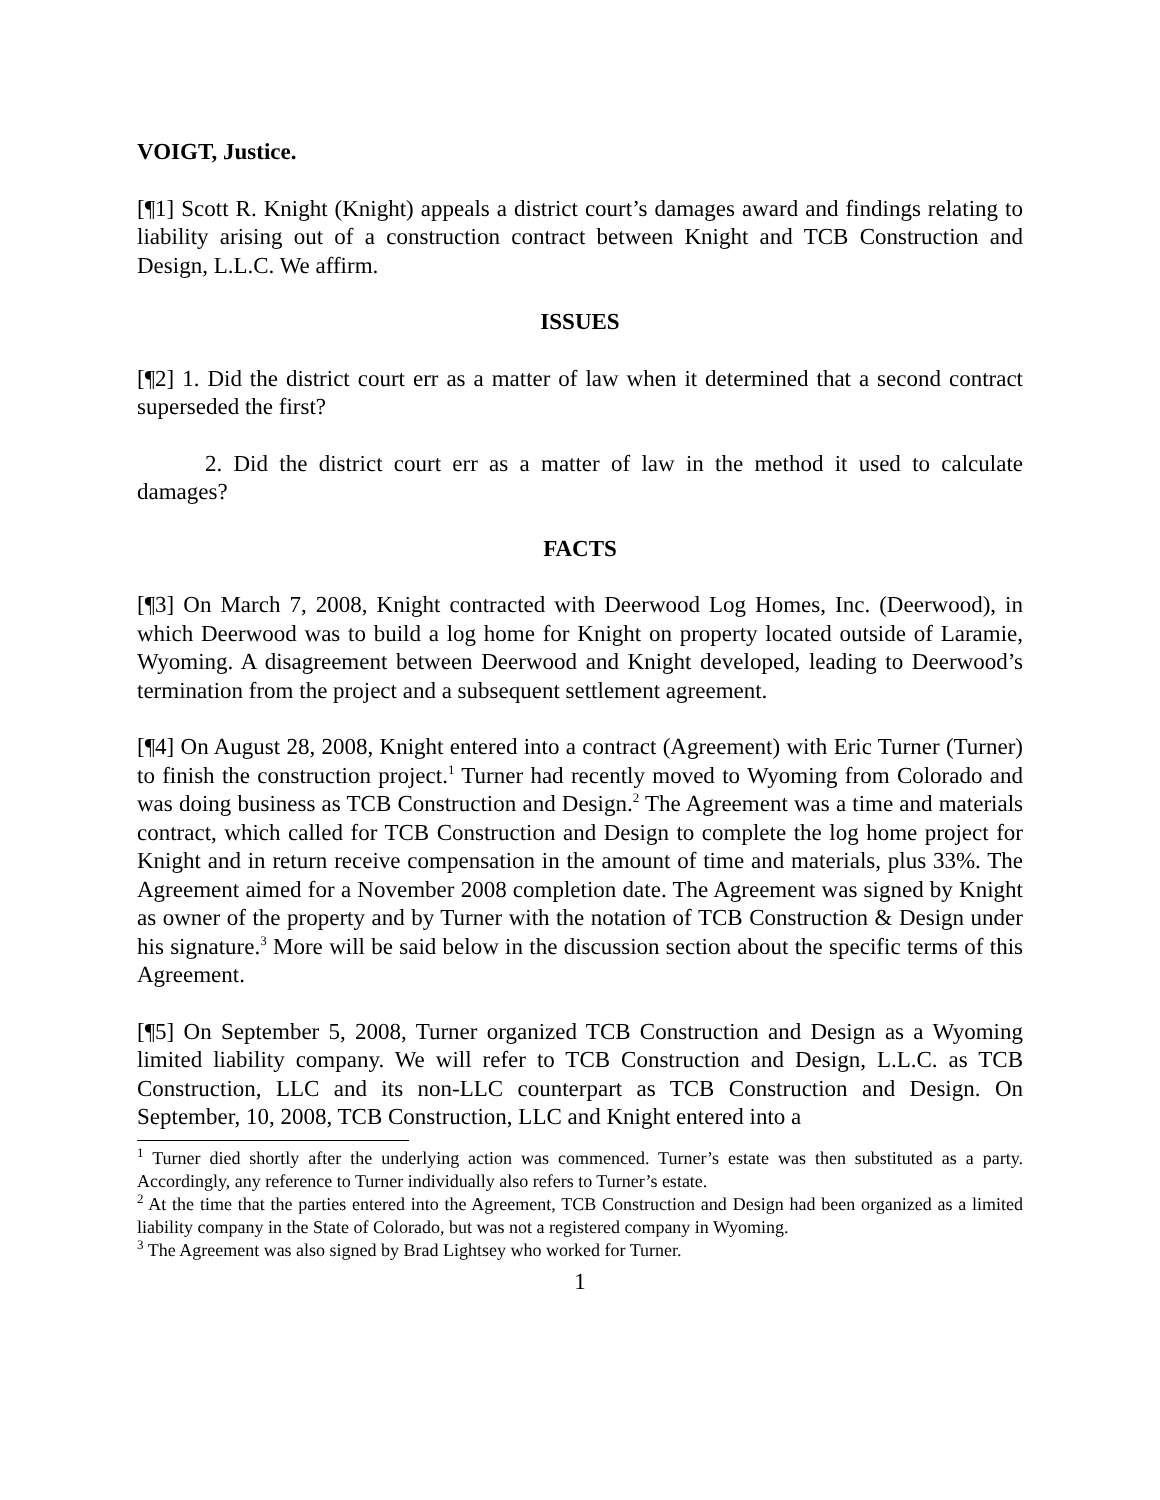VOIGT, Justice.
[¶1] Scott R. Knight (Knight) appeals a district court’s damages award and findings relating to liability arising out of a construction contract between Knight and TCB Construction and Design, L.L.C. We affirm.
ISSUES
[¶2] 1. Did the district court err as a matter of law when it determined that a second contract superseded the first?
2. Did the district court err as a matter of law in the method it used to calculate damages?
FACTS
[¶3] On March 7, 2008, Knight contracted with Deerwood Log Homes, Inc. (Deerwood), in which Deerwood was to build a log home for Knight on property located outside of Laramie, Wyoming. A disagreement between Deerwood and Knight developed, leading to Deerwood’s termination from the project and a subsequent settlement agreement.
[¶4] On August 28, 2008, Knight entered into a contract (Agreement) with Eric Turner (Turner) to finish the construction project.<sup>1</sup> Turner had recently moved to Wyoming from Colorado and was doing business as TCB Construction and Design.<sup>2</sup> The Agreement was a time and materials contract, which called for TCB Construction and Design to complete the log home project for Knight and in return receive compensation in the amount of time and materials, plus 33%. The Agreement aimed for a November 2008 completion date. The Agreement was signed by Knight as owner of the property and by Turner with the notation of TCB Construction & Design under his signature.<sup>3</sup> More will be said below in the discussion section about the specific terms of this Agreement.
[¶5] On September 5, 2008, Turner organized TCB Construction and Design as a Wyoming limited liability company. We will refer to TCB Construction and Design, L.L.C. as TCB Construction, LLC and its non-LLC counterpart as TCB Construction and Design. On September, 10, 2008, TCB Construction, LLC and Knight entered into a
<sup>1</sup> Turner died shortly after the underlying action was commenced. Turner’s estate was then substituted as a party. Accordingly, any reference to Turner individually also refers to Turner’s estate.
<sup>2</sup> At the time that the parties entered into the Agreement, TCB Construction and Design had been organized as a limited liability company in the State of Colorado, but was not a registered company in Wyoming.
<sup>3</sup> The Agreement was also signed by Brad Lightsey who worked for Turner.
1